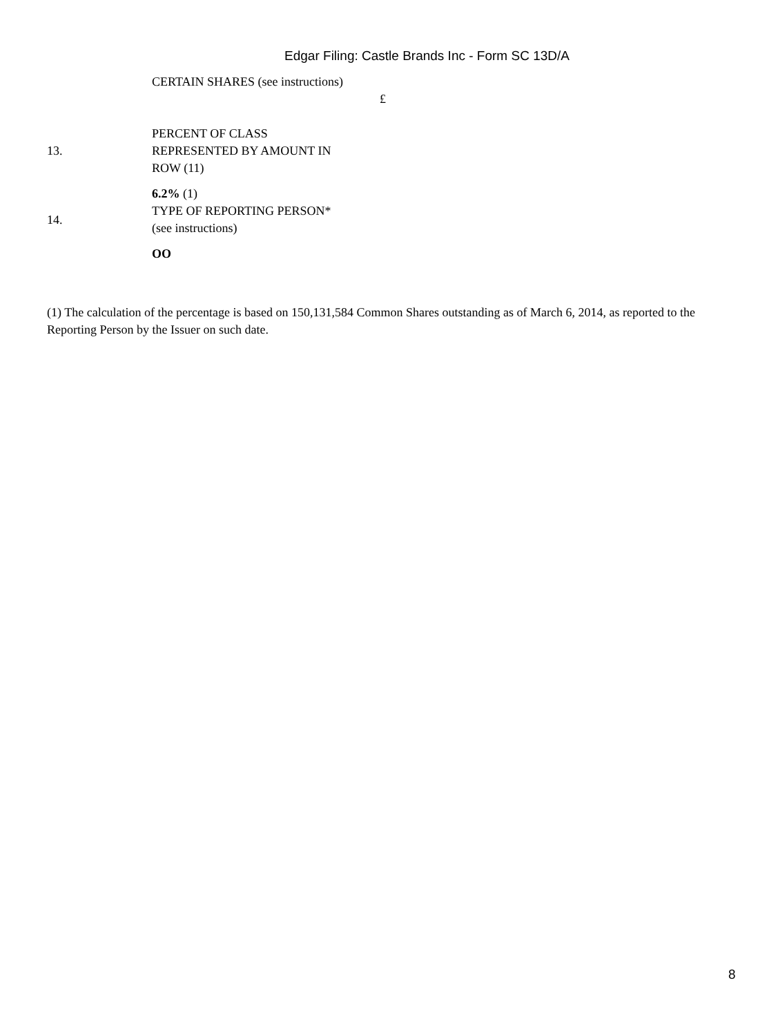Edgar Filing: Castle Brands Inc - Form SC 13D/A
| | CERTAIN SHARES (see instructions) £ |
| 13. | PERCENT OF CLASS REPRESENTED BY AMOUNT IN ROW (11) |
| | 6.2% (1) |
| 14. | TYPE OF REPORTING PERSON* (see instructions) |
| | OO |
(1) The calculation of the percentage is based on 150,131,584 Common Shares outstanding as of March 6, 2014, as reported to the Reporting Person by the Issuer on such date.
8